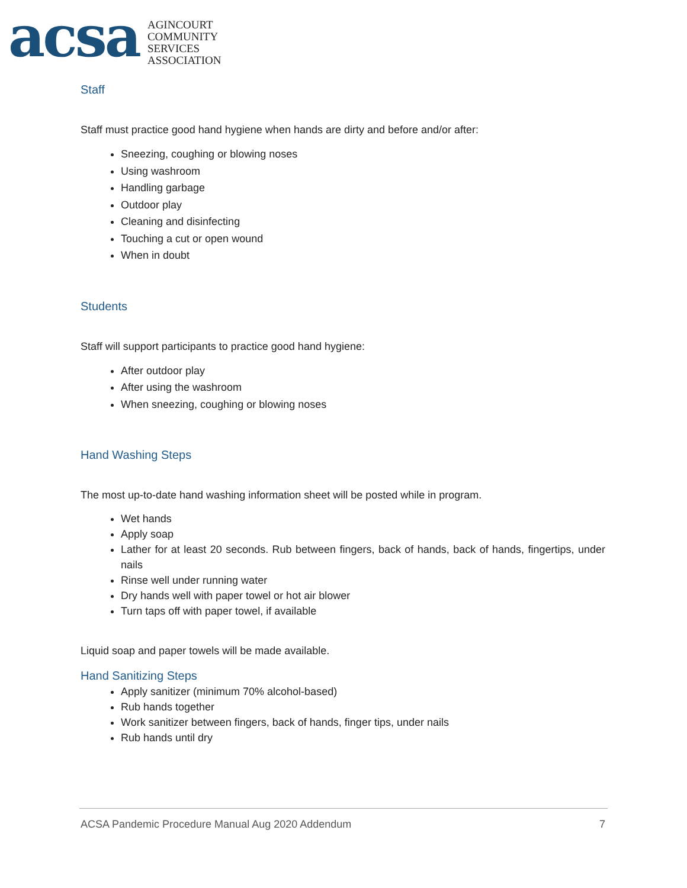acsa
AGINCOURT
COMMUNITY
SERVICES
ASSOCIATION
Staff
Staff must practice good hand hygiene when hands are dirty and before and/or after:
Sneezing, coughing or blowing noses
Using washroom
Handling garbage
Outdoor play
Cleaning and disinfecting
Touching a cut or open wound
When in doubt
Students
Staff will support participants to practice good hand hygiene:
After outdoor play
After using the washroom
When sneezing, coughing or blowing noses
Hand Washing Steps
The most up-to-date hand washing information sheet will be posted while in program.
Wet hands
Apply soap
Lather for at least 20 seconds. Rub between fingers, back of hands, back of hands, fingertips, under nails
Rinse well under running water
Dry hands well with paper towel or hot air blower
Turn taps off with paper towel, if available
Liquid soap and paper towels will be made available.
Hand Sanitizing Steps
Apply sanitizer (minimum 70% alcohol-based)
Rub hands together
Work sanitizer between fingers, back of hands, finger tips, under nails
Rub hands until dry
ACSA Pandemic Procedure Manual Aug 2020 Addendum 7